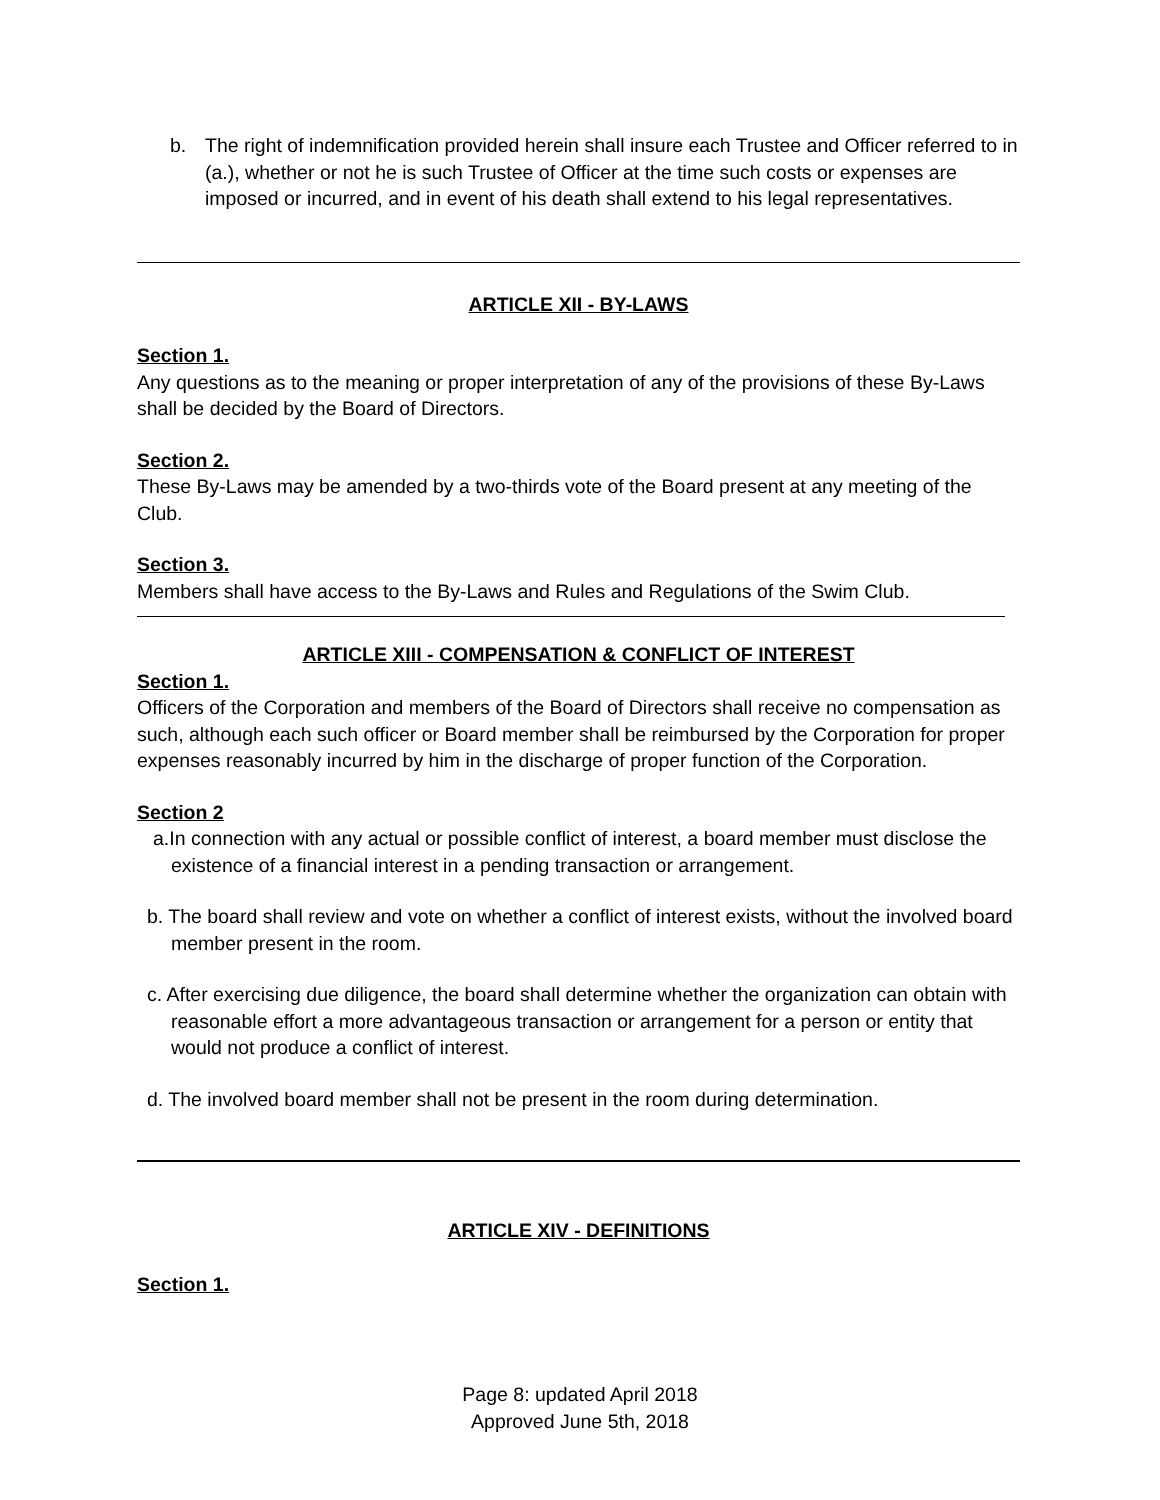b. The right of indemnification provided herein shall insure each Trustee and Officer referred to in (a.), whether or not he is such Trustee of Officer at the time such costs or expenses are imposed or incurred, and in event of his death shall extend to his legal representatives.
ARTICLE XII - BY-LAWS
Section 1.
Any questions as to the meaning or proper interpretation of any of the provisions of these By-Laws shall be decided by the Board of Directors.
Section 2.
These By-Laws may be amended by a two-thirds vote of the Board present at any meeting of the Club.
Section 3.
Members shall have access to the By-Laws and Rules and Regulations of the Swim Club.
ARTICLE XIII - COMPENSATION & CONFLICT OF INTEREST
Section 1.
Officers of the Corporation and members of the Board of Directors shall receive no compensation as such, although each such officer or Board member shall be reimbursed by the Corporation for proper expenses reasonably incurred by him in the discharge of proper function of the Corporation.
Section 2
a.In connection with any actual or possible conflict of interest, a board member must disclose the existence of a financial interest in a pending transaction or arrangement.
b. The board shall review and vote on whether a conflict of interest exists, without the involved board member present in the room.
c. After exercising due diligence, the board shall determine whether the organization can obtain with reasonable effort a more advantageous transaction or arrangement for a person or entity that would not produce a conflict of interest.
d. The involved board member shall not be present in the room during determination.
ARTICLE XIV - DEFINITIONS
Section 1.
Page 8: updated April 2018
Approved June 5th, 2018